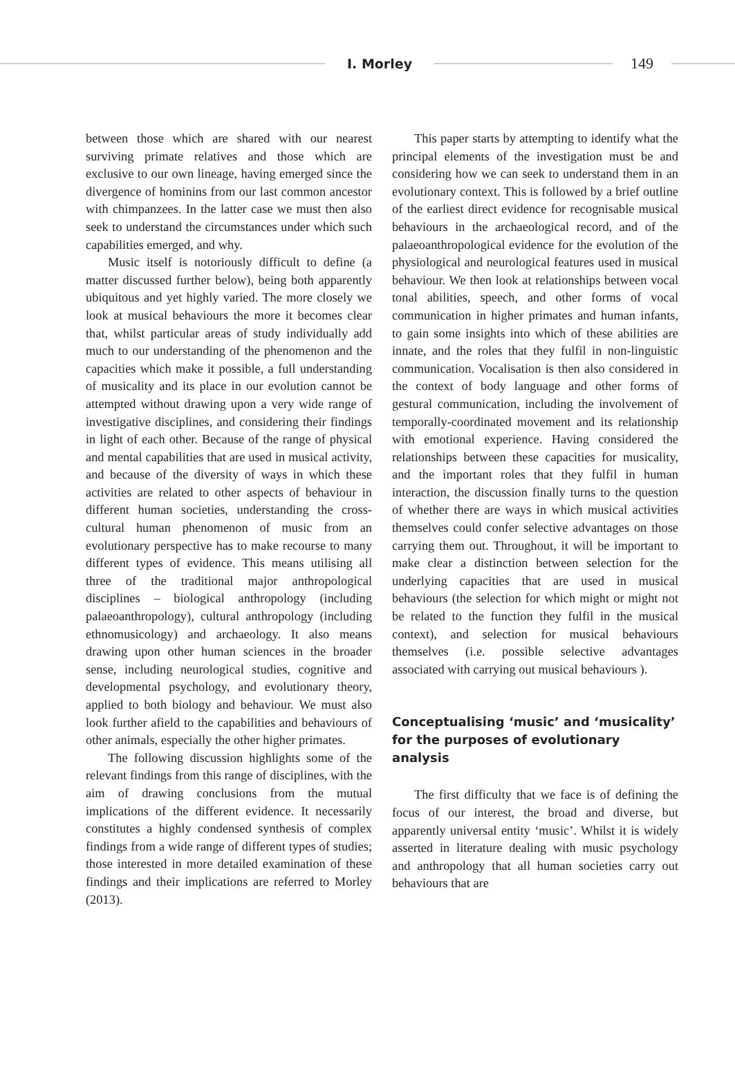I. Morley
149
between those which are shared with our nearest surviving primate relatives and those which are exclusive to our own lineage, having emerged since the divergence of hominins from our last common ancestor with chimpanzees. In the latter case we must then also seek to understand the circumstances under which such capabilities emerged, and why.
Music itself is notoriously difficult to define (a matter discussed further below), being both apparently ubiquitous and yet highly varied. The more closely we look at musical behaviours the more it becomes clear that, whilst particular areas of study individually add much to our understanding of the phenomenon and the capacities which make it possible, a full understanding of musicality and its place in our evolution cannot be attempted without drawing upon a very wide range of investigative disciplines, and considering their findings in light of each other. Because of the range of physical and mental capabilities that are used in musical activity, and because of the diversity of ways in which these activities are related to other aspects of behaviour in different human societies, understanding the cross-cultural human phenomenon of music from an evolutionary perspective has to make recourse to many different types of evidence. This means utilising all three of the traditional major anthropological disciplines – biological anthropology (including palaeoanthropology), cultural anthropology (including ethnomusicology) and archaeology. It also means drawing upon other human sciences in the broader sense, including neurological studies, cognitive and developmental psychology, and evolutionary theory, applied to both biology and behaviour. We must also look further afield to the capabilities and behaviours of other animals, especially the other higher primates.
The following discussion highlights some of the relevant findings from this range of disciplines, with the aim of drawing conclusions from the mutual implications of the different evidence. It necessarily constitutes a highly condensed synthesis of complex findings from a wide range of different types of studies; those interested in more detailed examination of these findings and their implications are referred to Morley (2013).
This paper starts by attempting to identify what the principal elements of the investigation must be and considering how we can seek to understand them in an evolutionary context. This is followed by a brief outline of the earliest direct evidence for recognisable musical behaviours in the archaeological record, and of the palaeoanthropological evidence for the evolution of the physiological and neurological features used in musical behaviour. We then look at relationships between vocal tonal abilities, speech, and other forms of vocal communication in higher primates and human infants, to gain some insights into which of these abilities are innate, and the roles that they fulfil in non-linguistic communication. Vocalisation is then also considered in the context of body language and other forms of gestural communication, including the involvement of temporally-coordinated movement and its relationship with emotional experience. Having considered the relationships between these capacities for musicality, and the important roles that they fulfil in human interaction, the discussion finally turns to the question of whether there are ways in which musical activities themselves could confer selective advantages on those carrying them out. Throughout, it will be important to make clear a distinction between selection for the underlying capacities that are used in musical behaviours (the selection for which might or might not be related to the function they fulfil in the musical context), and selection for musical behaviours themselves (i.e. possible selective advantages associated with carrying out musical behaviours ).
Conceptualising ‘music’ and ‘musicality’ for the purposes of evolutionary analysis
The first difficulty that we face is of defining the focus of our interest, the broad and diverse, but apparently universal entity ‘music’. Whilst it is widely asserted in literature dealing with music psychology and anthropology that all human societies carry out behaviours that are